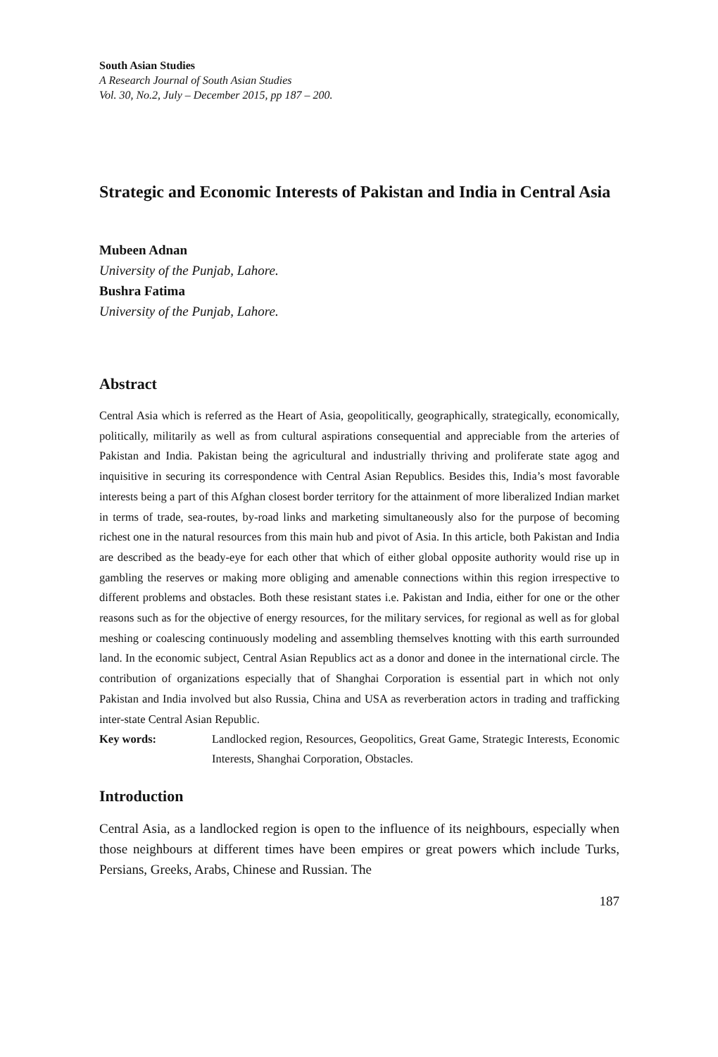South Asian Studies
A Research Journal of South Asian Studies
Vol. 30, No.2, July – December 2015, pp 187 – 200.
Strategic and Economic Interests of Pakistan and India in Central Asia
Mubeen Adnan
University of the Punjab, Lahore.
Bushra Fatima
University of the Punjab, Lahore.
Abstract
Central Asia which is referred as the Heart of Asia, geopolitically, geographically, strategically, economically, politically, militarily as well as from cultural aspirations consequential and appreciable from the arteries of Pakistan and India. Pakistan being the agricultural and industrially thriving and proliferate state agog and inquisitive in securing its correspondence with Central Asian Republics. Besides this, India’s most favorable interests being a part of this Afghan closest border territory for the attainment of more liberalized Indian market in terms of trade, sea-routes, by-road links and marketing simultaneously also for the purpose of becoming richest one in the natural resources from this main hub and pivot of Asia. In this article, both Pakistan and India are described as the beady-eye for each other that which of either global opposite authority would rise up in gambling the reserves or making more obliging and amenable connections within this region irrespective to different problems and obstacles. Both these resistant states i.e. Pakistan and India, either for one or the other reasons such as for the objective of energy resources, for the military services, for regional as well as for global meshing or coalescing continuously modeling and assembling themselves knotting with this earth surrounded land. In the economic subject, Central Asian Republics act as a donor and donee in the international circle. The contribution of organizations especially that of Shanghai Corporation is essential part in which not only Pakistan and India involved but also Russia, China and USA as reverberation actors in trading and trafficking inter-state Central Asian Republic.
Key words: Landlocked region, Resources, Geopolitics, Great Game, Strategic Interests, Economic Interests, Shanghai Corporation, Obstacles.
Introduction
Central Asia, as a landlocked region is open to the influence of its neighbours, especially when those neighbours at different times have been empires or great powers which include Turks, Persians, Greeks, Arabs, Chinese and Russian. The
187